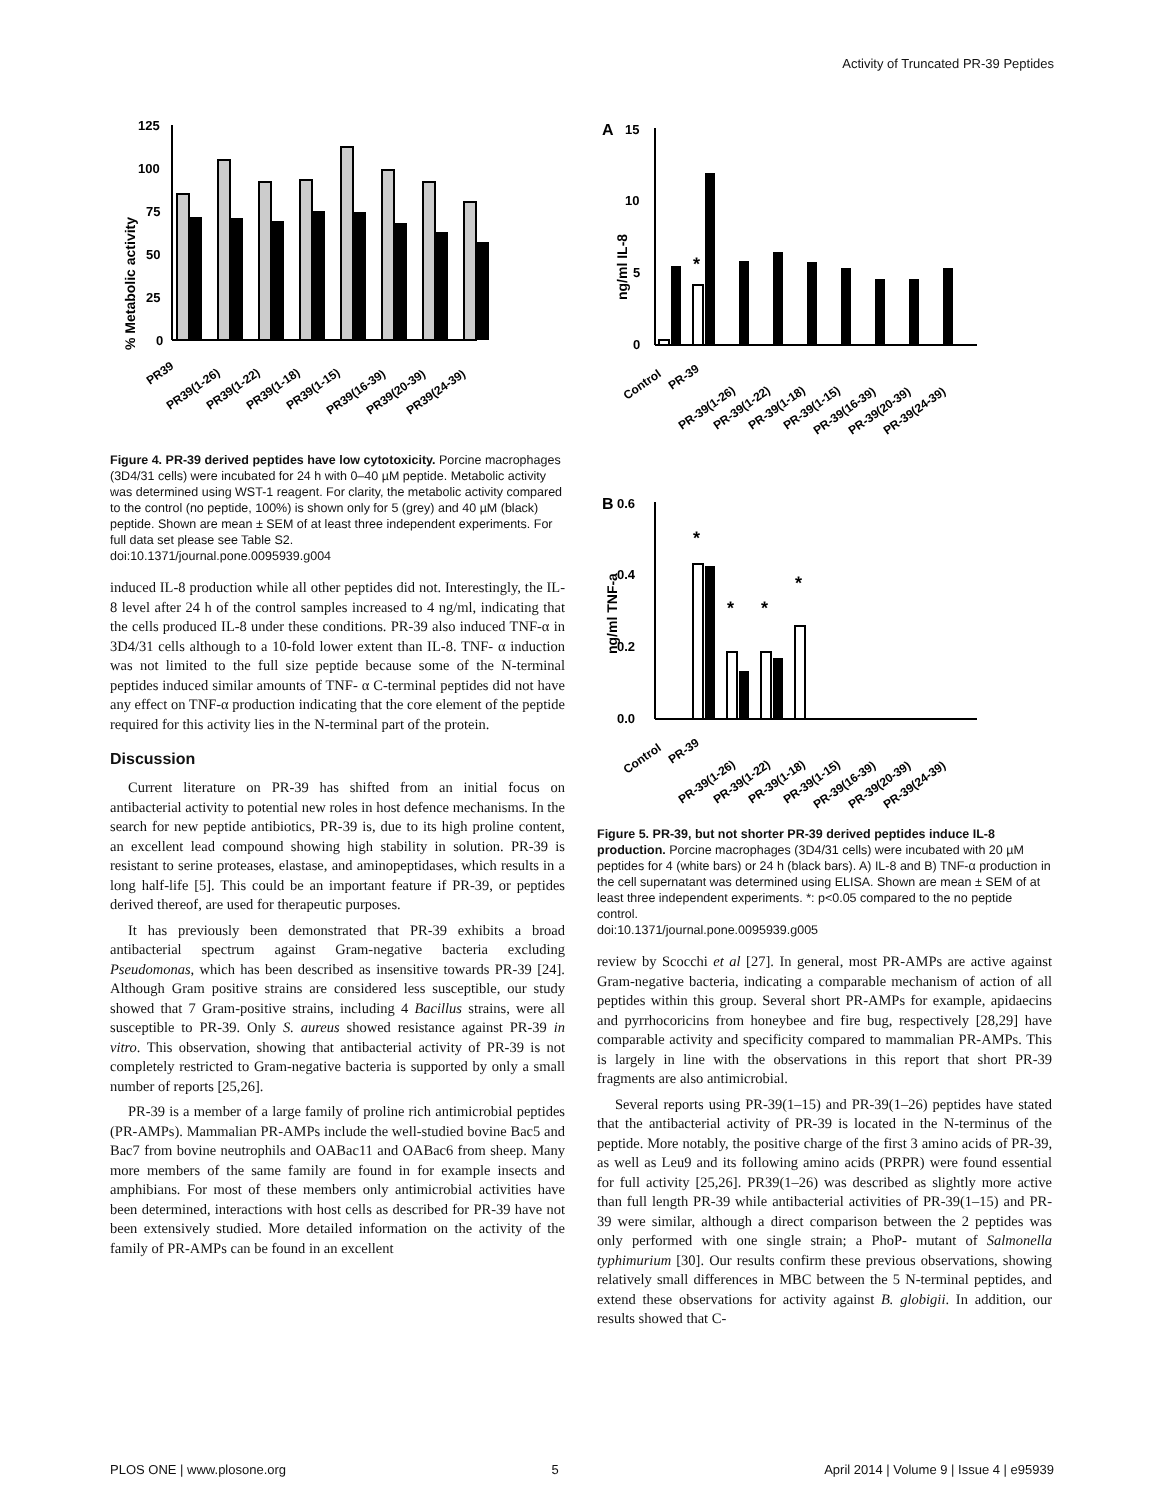Activity of Truncated PR-39 Peptides
% Metabolic activity
125
100
75
50
25
0
PR39
PR39(1-26)
PR39(1-22)
PR39(1-18)
PR39(1-15)
PR39(16-39)
PR39(20-39)
PR39(24-39)
Figure 4. PR-39 derived peptides have low cytotoxicity. Porcine macrophages (3D4/31 cells) were incubated for 24 h with 0–40 µM peptide. Metabolic activity was determined using WST-1 reagent. For clarity, the metabolic activity compared to the control (no peptide, 100%) is shown only for 5 (grey) and 40 µM (black) peptide. Shown are mean ± SEM of at least three independent experiments. For full data set please see Table S2.
doi:10.1371/journal.pone.0095939.g004
induced IL-8 production while all other peptides did not. Interestingly, the IL-8 level after 24 h of the control samples increased to 4 ng/ml, indicating that the cells produced IL-8 under these conditions. PR-39 also induced TNF-α in 3D4/31 cells although to a 10-fold lower extent than IL-8. TNF- α induction was not limited to the full size peptide because some of the N-terminal peptides induced similar amounts of TNF- α C-terminal peptides did not have any effect on TNF-α production indicating that the core element of the peptide required for this activity lies in the N-terminal part of the protein.
Discussion
Current literature on PR-39 has shifted from an initial focus on antibacterial activity to potential new roles in host defence mechanisms. In the search for new peptide antibiotics, PR-39 is, due to its high proline content, an excellent lead compound showing high stability in solution. PR-39 is resistant to serine proteases, elastase, and aminopeptidases, which results in a long half-life [5]. This could be an important feature if PR-39, or peptides derived thereof, are used for therapeutic purposes.
It has previously been demonstrated that PR-39 exhibits a broad antibacterial spectrum against Gram-negative bacteria excluding Pseudomonas, which has been described as insensitive towards PR-39 [24]. Although Gram positive strains are considered less susceptible, our study showed that 7 Gram-positive strains, including 4 Bacillus strains, were all susceptible to PR-39. Only S. aureus showed resistance against PR-39 in vitro. This observation, showing that antibacterial activity of PR-39 is not completely restricted to Gram-negative bacteria is supported by only a small number of reports [25,26].
PR-39 is a member of a large family of proline rich antimicrobial peptides (PR-AMPs). Mammalian PR-AMPs include the well-studied bovine Bac5 and Bac7 from bovine neutrophils and OABac11 and OABac6 from sheep. Many more members of the same family are found in for example insects and amphibians. For most of these members only antimicrobial activities have been determined, interactions with host cells as described for PR-39 have not been extensively studied. More detailed information on the activity of the family of PR-AMPs can be found in an excellent
A
ng/ml IL-8
15
10
5
0
*
Control
PR-39
PR-39(1-26)
PR-39(1-22)
PR-39(1-18)
PR-39(1-15)
PR-39(16-39)
PR-39(20-39)
PR-39(24-39)
B
ng/ml TNF-a
0.6
0.4
0.2
0.0
*
*
*
*
Control
PR-39
PR-39(1-26)
PR-39(1-22)
PR-39(1-18)
PR-39(1-15)
PR-39(16-39)
PR-39(20-39)
PR-39(24-39)
Figure 5. PR-39, but not shorter PR-39 derived peptides induce IL-8 production. Porcine macrophages (3D4/31 cells) were incubated with 20 µM peptides for 4 (white bars) or 24 h (black bars). A) IL-8 and B) TNF-α production in the cell supernatant was determined using ELISA. Shown are mean ± SEM of at least three independent experiments. *: p<0.05 compared to the no peptide control.
doi:10.1371/journal.pone.0095939.g005
review by Scocchi et al [27]. In general, most PR-AMPs are active against Gram-negative bacteria, indicating a comparable mechanism of action of all peptides within this group. Several short PR-AMPs for example, apidaecins and pyrrhocoricins from honeybee and fire bug, respectively [28,29] have comparable activity and specificity compared to mammalian PR-AMPs. This is largely in line with the observations in this report that short PR-39 fragments are also antimicrobial.
Several reports using PR-39(1–15) and PR-39(1–26) peptides have stated that the antibacterial activity of PR-39 is located in the N-terminus of the peptide. More notably, the positive charge of the first 3 amino acids of PR-39, as well as Leu9 and its following amino acids (PRPR) were found essential for full activity [25,26]. PR39(1–26) was described as slightly more active than full length PR-39 while antibacterial activities of PR-39(1–15) and PR-39 were similar, although a direct comparison between the 2 peptides was only performed with one single strain; a PhoP- mutant of Salmonella typhimurium [30]. Our results confirm these previous observations, showing relatively small differences in MBC between the 5 N-terminal peptides, and extend these observations for activity against B. globigii. In addition, our results showed that C-
PLOS ONE | www.plosone.org 5 April 2014 | Volume 9 | Issue 4 | e95939